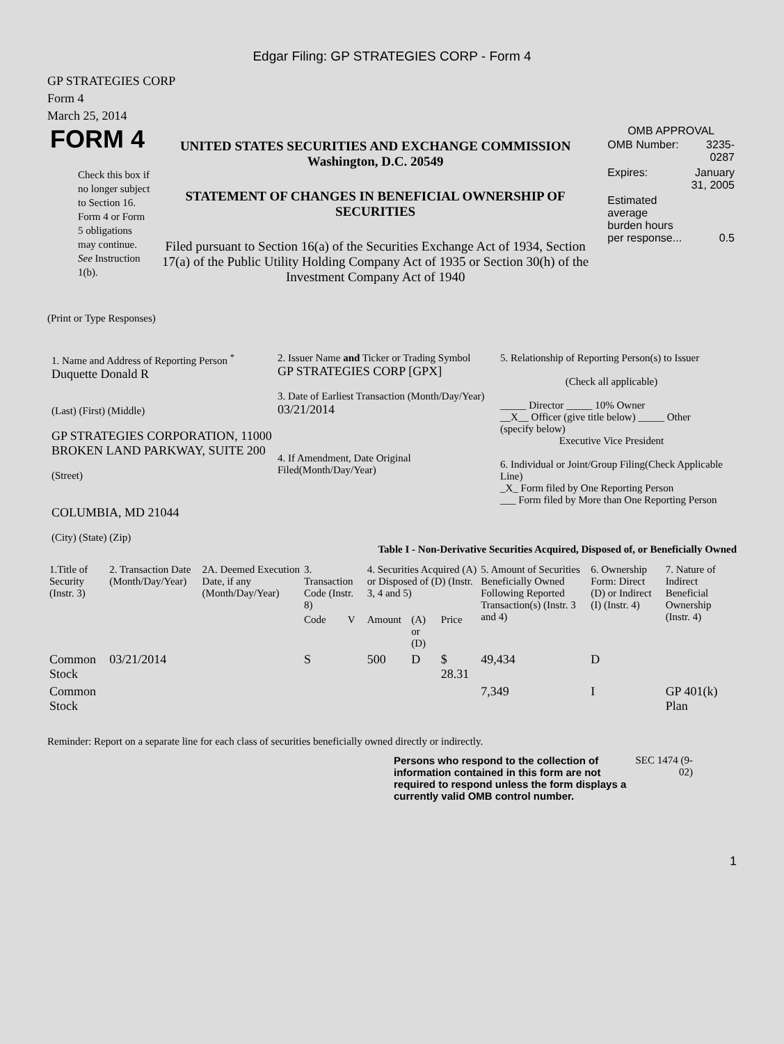Edgar Filing: GP STRATEGIES CORP - Form 4
GP STRATEGIES CORP
Form 4
March 25, 2014
FORM 4
Check this box if no longer subject to Section 16. Form 4 or Form 5 obligations may continue. See Instruction 1(b).
UNITED STATES SECURITIES AND EXCHANGE COMMISSION
Washington, D.C. 20549
STATEMENT OF CHANGES IN BENEFICIAL OWNERSHIP OF SECURITIES
Filed pursuant to Section 16(a) of the Securities Exchange Act of 1934, Section 17(a) of the Public Utility Holding Company Act of 1935 or Section 30(h) of the Investment Company Act of 1940
OMB APPROVAL
| OMB Number: | 3235-0287 |
| Expires: | January 31, 2005 |
| Estimated average burden hours per response... | 0.5 |
(Print or Type Responses)
1. Name and Address of Reporting Person <sup>*</sup>
Duquette Donald R
(Last) (First) (Middle)
GP STRATEGIES CORPORATION, 11000 BROKEN LAND PARKWAY, SUITE 200
(Street)
COLUMBIA, MD 21044
(City) (State) (Zip)
2. Issuer Name and Ticker or Trading Symbol
GP STRATEGIES CORP [GPX]
3. Date of Earliest Transaction (Month/Day/Year)
03/21/2014
4. If Amendment, Date Original Filed(Month/Day/Year)
5. Relationship of Reporting Person(s) to Issuer
(Check all applicable)
_____ Director _____ 10% Owner
__X__ Officer (give title below) _____ Other (specify below)
Executive Vice President
6. Individual or Joint/Group Filing(Check Applicable Line)
_X_ Form filed by One Reporting Person
___ Form filed by More than One Reporting Person
Table I - Non-Derivative Securities Acquired, Disposed of, or Beneficially Owned
| 1.Title of Security (Instr. 3) | 2. Transaction Date (Month/Day/Year) | 2A. Deemed Execution Date, if any (Month/Day/Year) | 3. Transaction Code (Instr. 8) | | 4. Securities Acquired (A) or Disposed of (D) (Instr. 3, 4 and 5) | | | 5. Amount of Securities Beneficially Owned Following Reported Transaction(s) (Instr. 3 and 4) | 6. Ownership Form: Direct (D) or Indirect (I) (Instr. 4) | 7. Nature of Indirect Beneficial Ownership (Instr. 4) |
| --- | --- | --- | --- | --- | --- | --- | --- | --- | --- | --- |
| | | | Code | V | Amount | (A) or (D) | Price | | | |
| Common Stock | 03/21/2014 | | S | | 500 | D | $ 28.31 | 49,434 | D | |
| Common Stock | | | | | | | | 7,349 | I | GP 401(k) Plan |
Reminder: Report on a separate line for each class of securities beneficially owned directly or indirectly.
Persons who respond to the collection of information contained in this form are not required to respond unless the form displays a currently valid OMB control number.
SEC 1474 (9-02)
1